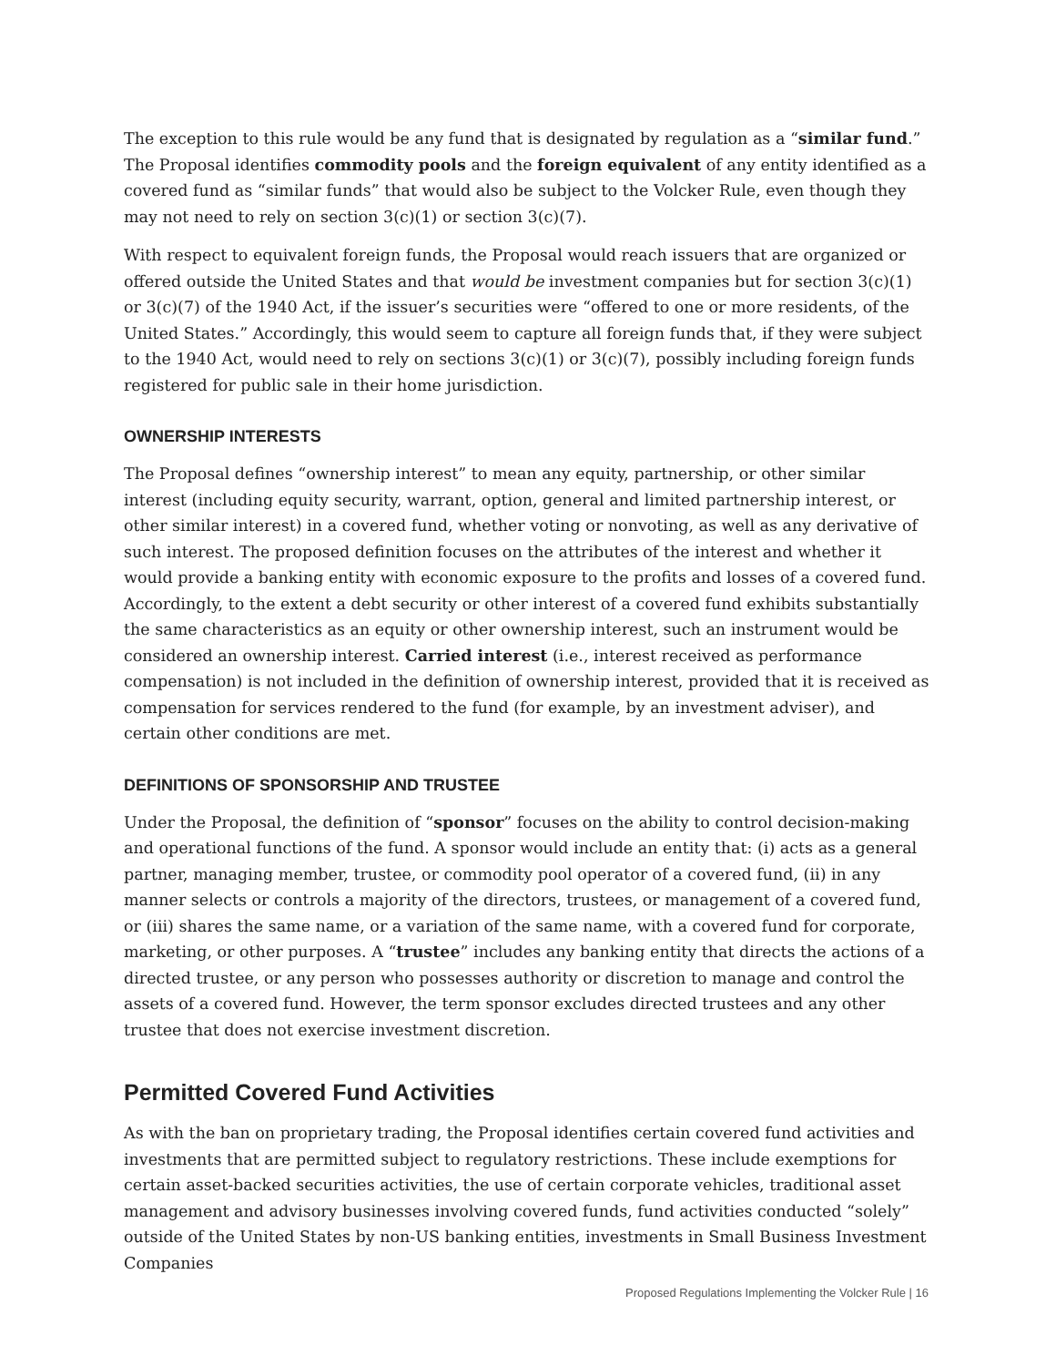The exception to this rule would be any fund that is designated by regulation as a “similar fund.” The Proposal identifies commodity pools and the foreign equivalent of any entity identified as a covered fund as “similar funds” that would also be subject to the Volcker Rule, even though they may not need to rely on section 3(c)(1) or section 3(c)(7).
With respect to equivalent foreign funds, the Proposal would reach issuers that are organized or offered outside the United States and that would be investment companies but for section 3(c)(1) or 3(c)(7) of the 1940 Act, if the issuer’s securities were “offered to one or more residents, of the United States.” Accordingly, this would seem to capture all foreign funds that, if they were subject to the 1940 Act, would need to rely on sections 3(c)(1) or 3(c)(7), possibly including foreign funds registered for public sale in their home jurisdiction.
OWNERSHIP INTERESTS
The Proposal defines “ownership interest” to mean any equity, partnership, or other similar interest (including equity security, warrant, option, general and limited partnership interest, or other similar interest) in a covered fund, whether voting or nonvoting, as well as any derivative of such interest. The proposed definition focuses on the attributes of the interest and whether it would provide a banking entity with economic exposure to the profits and losses of a covered fund. Accordingly, to the extent a debt security or other interest of a covered fund exhibits substantially the same characteristics as an equity or other ownership interest, such an instrument would be considered an ownership interest. Carried interest (i.e., interest received as performance compensation) is not included in the definition of ownership interest, provided that it is received as compensation for services rendered to the fund (for example, by an investment adviser), and certain other conditions are met.
DEFINITIONS OF SPONSORSHIP AND TRUSTEE
Under the Proposal, the definition of “sponsor” focuses on the ability to control decision-making and operational functions of the fund. A sponsor would include an entity that: (i) acts as a general partner, managing member, trustee, or commodity pool operator of a covered fund, (ii) in any manner selects or controls a majority of the directors, trustees, or management of a covered fund, or (iii) shares the same name, or a variation of the same name, with a covered fund for corporate, marketing, or other purposes. A “trustee” includes any banking entity that directs the actions of a directed trustee, or any person who possesses authority or discretion to manage and control the assets of a covered fund. However, the term sponsor excludes directed trustees and any other trustee that does not exercise investment discretion.
Permitted Covered Fund Activities
As with the ban on proprietary trading, the Proposal identifies certain covered fund activities and investments that are permitted subject to regulatory restrictions. These include exemptions for certain asset-backed securities activities, the use of certain corporate vehicles, traditional asset management and advisory businesses involving covered funds, fund activities conducted “solely” outside of the United States by non-US banking entities, investments in Small Business Investment Companies
Proposed Regulations Implementing the Volcker Rule | 16